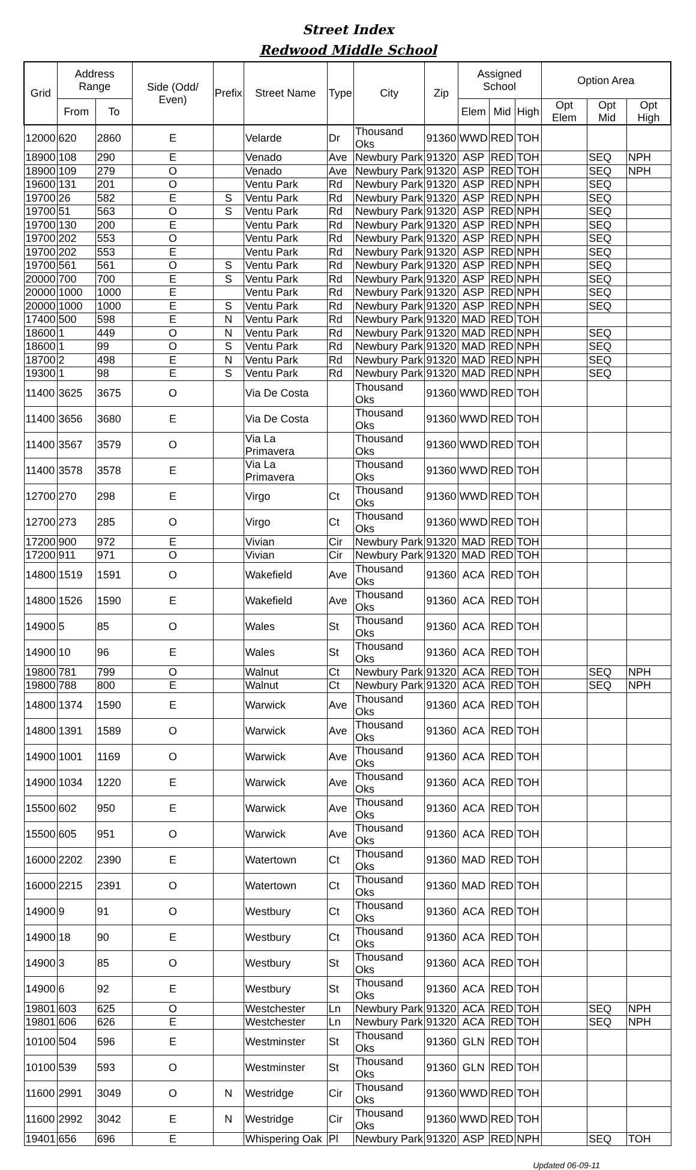Street Index
Redwood Middle School
| Grid | Address Range | | Side (Odd/ Even) | Prefix | Street Name | Type | City | Zip | Assigned School | | | Option Area | | |
| --- | --- | --- | --- | --- | --- | --- | --- | --- | --- | --- | --- | --- | --- | --- |
| | From | To | | | | | | | Elem | Mid | High | Opt Elem | Opt Mid | Opt High |
| 12000 | 620 | 2860 | E | | Velarde | Dr | Thousand Oks | 91360 | WWD | RED | TOH | | | |
| 18900 | 108 | 290 | E | | Venado | Ave | Newbury Park | 91320 | ASP | RED | TOH | | SEQ | NPH |
| 18900 | 109 | 279 | O | | Venado | Ave | Newbury Park | 91320 | ASP | RED | TOH | | SEQ | NPH |
| 19600 | 131 | 201 | O | | Ventu Park | Rd | Newbury Park | 91320 | ASP | RED | NPH | | SEQ | |
| 19700 | 26 | 582 | E | S | Ventu Park | Rd | Newbury Park | 91320 | ASP | RED | NPH | | SEQ | |
| 19700 | 51 | 563 | O | S | Ventu Park | Rd | Newbury Park | 91320 | ASP | RED | NPH | | SEQ | |
| 19700 | 130 | 200 | E | | Ventu Park | Rd | Newbury Park | 91320 | ASP | RED | NPH | | SEQ | |
| 19700 | 202 | 553 | O | | Ventu Park | Rd | Newbury Park | 91320 | ASP | RED | NPH | | SEQ | |
| 19700 | 202 | 553 | E | | Ventu Park | Rd | Newbury Park | 91320 | ASP | RED | NPH | | SEQ | |
| 19700 | 561 | 561 | O | S | Ventu Park | Rd | Newbury Park | 91320 | ASP | RED | NPH | | SEQ | |
| 20000 | 700 | 700 | E | S | Ventu Park | Rd | Newbury Park | 91320 | ASP | RED | NPH | | SEQ | |
| 20000 | 1000 | 1000 | E | | Ventu Park | Rd | Newbury Park | 91320 | ASP | RED | NPH | | SEQ | |
| 20000 | 1000 | 1000 | E | S | Ventu Park | Rd | Newbury Park | 91320 | ASP | RED | NPH | | SEQ | |
| 17400 | 500 | 598 | E | N | Ventu Park | Rd | Newbury Park | 91320 | MAD | RED | TOH | | | |
| 18600 | 1 | 449 | O | N | Ventu Park | Rd | Newbury Park | 91320 | MAD | RED | NPH | | SEQ | |
| 18600 | 1 | 99 | O | S | Ventu Park | Rd | Newbury Park | 91320 | MAD | RED | NPH | | SEQ | |
| 18700 | 2 | 498 | E | N | Ventu Park | Rd | Newbury Park | 91320 | MAD | RED | NPH | | SEQ | |
| 19300 | 1 | 98 | E | S | Ventu Park | Rd | Newbury Park | 91320 | MAD | RED | NPH | | SEQ | |
| 11400 | 3625 | 3675 | O | | Via De Costa | | Thousand Oks | 91360 | WWD | RED | TOH | | | |
| 11400 | 3656 | 3680 | E | | Via De Costa | | Thousand Oks | 91360 | WWD | RED | TOH | | | |
| 11400 | 3567 | 3579 | O | | Via La Primavera | | Thousand Oks | 91360 | WWD | RED | TOH | | | |
| 11400 | 3578 | 3578 | E | | Via La Primavera | | Thousand Oks | 91360 | WWD | RED | TOH | | | |
| 12700 | 270 | 298 | E | | Virgo | Ct | Thousand Oks | 91360 | WWD | RED | TOH | | | |
| 12700 | 273 | 285 | O | | Virgo | Ct | Thousand Oks | 91360 | WWD | RED | TOH | | | |
| 17200 | 900 | 972 | E | | Vivian | Cir | Newbury Park | 91320 | MAD | RED | TOH | | | |
| 17200 | 911 | 971 | O | | Vivian | Cir | Newbury Park | 91320 | MAD | RED | TOH | | | |
| 14800 | 1519 | 1591 | O | | Wakefield | Ave | Thousand Oks | 91360 | ACA | RED | TOH | | | |
| 14800 | 1526 | 1590 | E | | Wakefield | Ave | Thousand Oks | 91360 | ACA | RED | TOH | | | |
| 14900 | 5 | 85 | O | | Wales | St | Thousand Oks | 91360 | ACA | RED | TOH | | | |
| 14900 | 10 | 96 | E | | Wales | St | Thousand Oks | 91360 | ACA | RED | TOH | | | |
| 19800 | 781 | 799 | O | | Walnut | Ct | Newbury Park | 91320 | ACA | RED | TOH | | SEQ | NPH |
| 19800 | 788 | 800 | E | | Walnut | Ct | Newbury Park | 91320 | ACA | RED | TOH | | SEQ | NPH |
| 14800 | 1374 | 1590 | E | | Warwick | Ave | Thousand Oks | 91360 | ACA | RED | TOH | | | |
| 14800 | 1391 | 1589 | O | | Warwick | Ave | Thousand Oks | 91360 | ACA | RED | TOH | | | |
| 14900 | 1001 | 1169 | O | | Warwick | Ave | Thousand Oks | 91360 | ACA | RED | TOH | | | |
| 14900 | 1034 | 1220 | E | | Warwick | Ave | Thousand Oks | 91360 | ACA | RED | TOH | | | |
| 15500 | 602 | 950 | E | | Warwick | Ave | Thousand Oks | 91360 | ACA | RED | TOH | | | |
| 15500 | 605 | 951 | O | | Warwick | Ave | Thousand Oks | 91360 | ACA | RED | TOH | | | |
| 16000 | 2202 | 2390 | E | | Watertown | Ct | Thousand Oks | 91360 | MAD | RED | TOH | | | |
| 16000 | 2215 | 2391 | O | | Watertown | Ct | Thousand Oks | 91360 | MAD | RED | TOH | | | |
| 14900 | 9 | 91 | O | | Westbury | Ct | Thousand Oks | 91360 | ACA | RED | TOH | | | |
| 14900 | 18 | 90 | E | | Westbury | Ct | Thousand Oks | 91360 | ACA | RED | TOH | | | |
| 14900 | 3 | 85 | O | | Westbury | St | Thousand Oks | 91360 | ACA | RED | TOH | | | |
| 14900 | 6 | 92 | E | | Westbury | St | Thousand Oks | 91360 | ACA | RED | TOH | | | |
| 19801 | 603 | 625 | O | | Westchester | Ln | Newbury Park | 91320 | ACA | RED | TOH | | SEQ | NPH |
| 19801 | 606 | 626 | E | | Westchester | Ln | Newbury Park | 91320 | ACA | RED | TOH | | SEQ | NPH |
| 10100 | 504 | 596 | E | | Westminster | St | Thousand Oks | 91360 | GLN | RED | TOH | | | |
| 10100 | 539 | 593 | O | | Westminster | St | Thousand Oks | 91360 | GLN | RED | TOH | | | |
| 11600 | 2991 | 3049 | O | N | Westridge | Cir | Thousand Oks | 91360 | WWD | RED | TOH | | | |
| 11600 | 2992 | 3042 | E | N | Westridge | Cir | Thousand Oks | 91360 | WWD | RED | TOH | | | |
| 19401 | 656 | 696 | E | | Whispering Oak | Pl | Newbury Park | 91320 | ASP | RED | NPH | | SEQ | TOH |
Updated 06-09-11